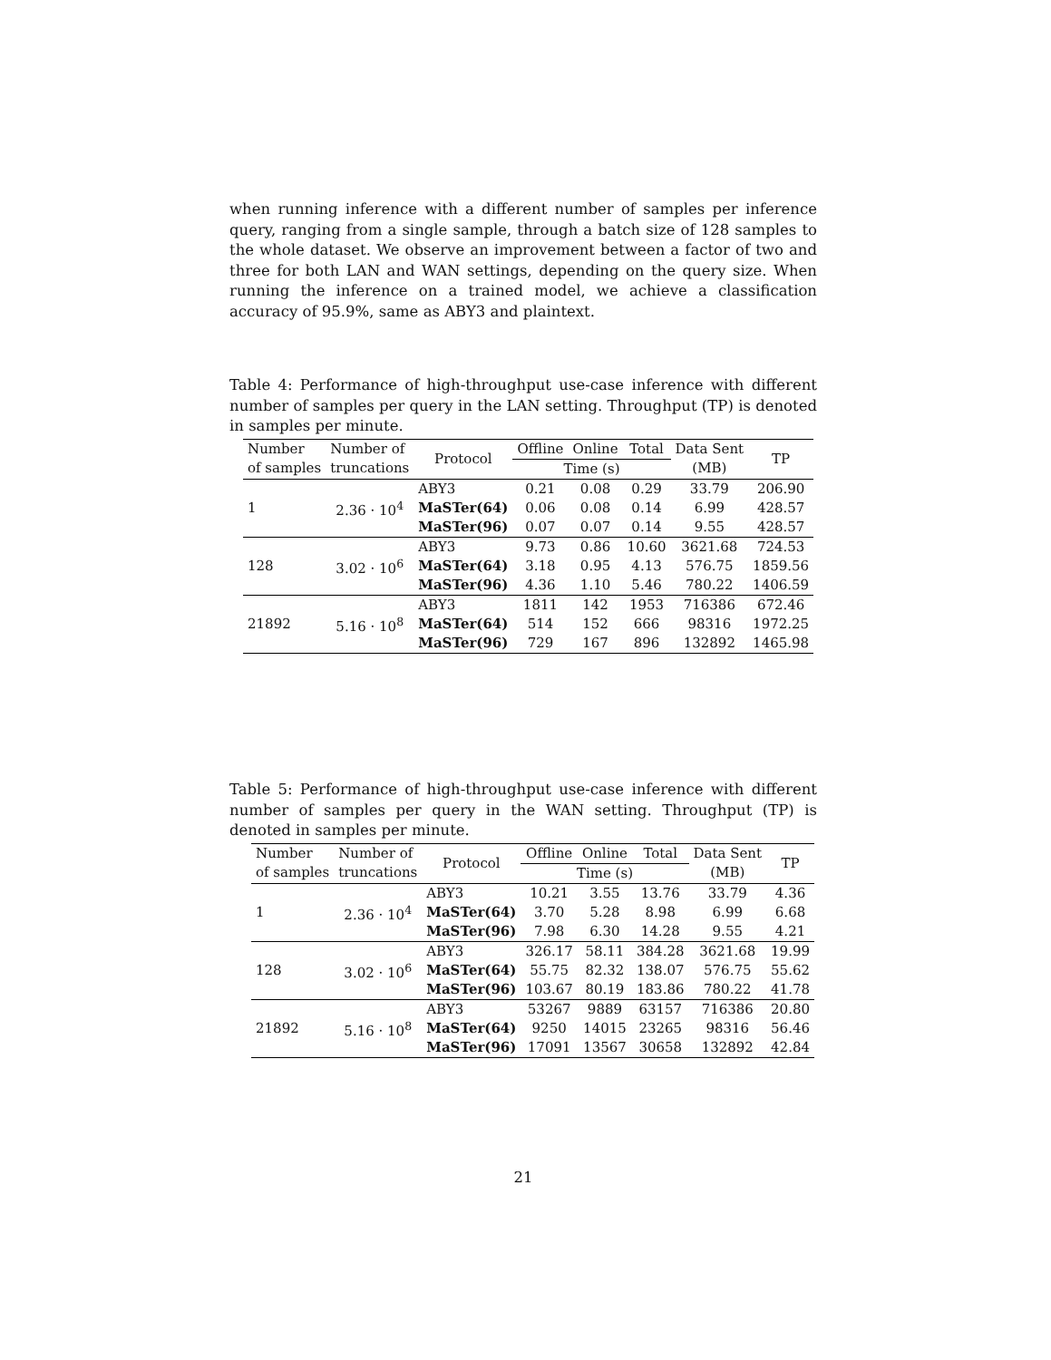when running inference with a different number of samples per inference query, ranging from a single sample, through a batch size of 128 samples to the whole dataset. We observe an improvement between a factor of two and three for both LAN and WAN settings, depending on the query size. When running the inference on a trained model, we achieve a classification accuracy of 95.9%, same as ABY3 and plaintext.
Table 4: Performance of high-throughput use-case inference with different number of samples per query in the LAN setting. Throughput (TP) is denoted in samples per minute.
| Number of samples | Number of truncations | Protocol | Offline | Online | Total | Data Sent | TP |
| --- | --- | --- | --- | --- | --- | --- | --- |
| | | | Time (s) | | | (MB) | |
| 1 | 2.36 · 10<sup>4</sup> | ABY3 | 0.21 | 0.08 | 0.29 | 33.79 | 206.90 |
| | | MaSTer(64) | 0.06 | 0.08 | 0.14 | 6.99 | 428.57 |
| | | MaSTer(96) | 0.07 | 0.07 | 0.14 | 9.55 | 428.57 |
| 128 | 3.02 · 10<sup>6</sup> | ABY3 | 9.73 | 0.86 | 10.60 | 3621.68 | 724.53 |
| | | MaSTer(64) | 3.18 | 0.95 | 4.13 | 576.75 | 1859.56 |
| | | MaSTer(96) | 4.36 | 1.10 | 5.46 | 780.22 | 1406.59 |
| 21892 | 5.16 · 10<sup>8</sup> | ABY3 | 1811 | 142 | 1953 | 716386 | 672.46 |
| | | MaSTer(64) | 514 | 152 | 666 | 98316 | 1972.25 |
| | | MaSTer(96) | 729 | 167 | 896 | 132892 | 1465.98 |
Table 5: Performance of high-throughput use-case inference with different number of samples per query in the WAN setting. Throughput (TP) is denoted in samples per minute.
| Number of samples | Number of truncations | Protocol | Offline | Online | Total | Data Sent | TP |
| --- | --- | --- | --- | --- | --- | --- | --- |
| | | | Time (s) | | | (MB) | |
| 1 | 2.36 · 10<sup>4</sup> | ABY3 | 10.21 | 3.55 | 13.76 | 33.79 | 4.36 |
| | | MaSTer(64) | 3.70 | 5.28 | 8.98 | 6.99 | 6.68 |
| | | MaSTer(96) | 7.98 | 6.30 | 14.28 | 9.55 | 4.21 |
| 128 | 3.02 · 10<sup>6</sup> | ABY3 | 326.17 | 58.11 | 384.28 | 3621.68 | 19.99 |
| | | MaSTer(64) | 55.75 | 82.32 | 138.07 | 576.75 | 55.62 |
| | | MaSTer(96) | 103.67 | 80.19 | 183.86 | 780.22 | 41.78 |
| 21892 | 5.16 · 10<sup>8</sup> | ABY3 | 53267 | 9889 | 63157 | 716386 | 20.80 |
| | | MaSTer(64) | 9250 | 14015 | 23265 | 98316 | 56.46 |
| | | MaSTer(96) | 17091 | 13567 | 30658 | 132892 | 42.84 |
21